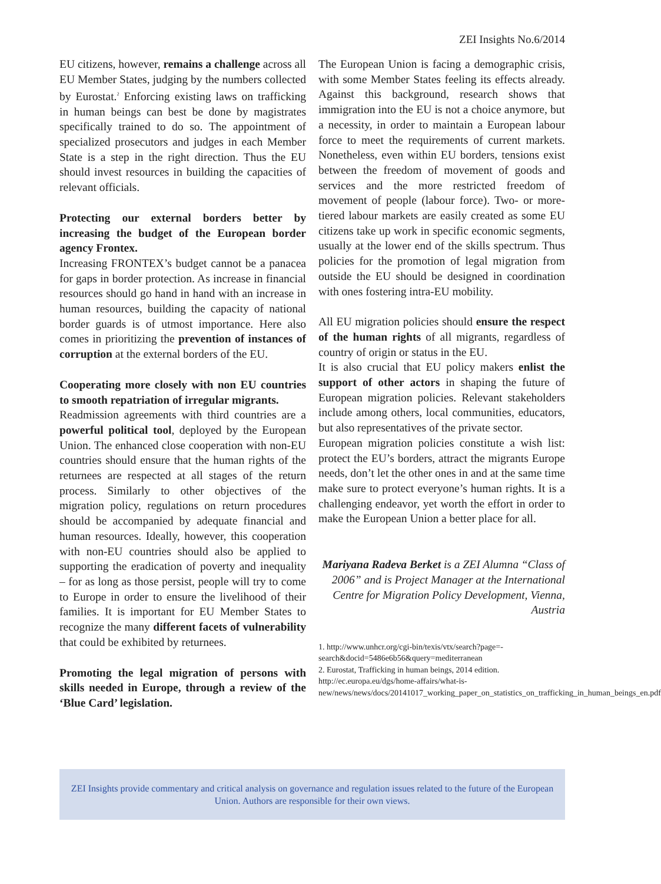ZEI Insights No.6/2014
EU citizens, however, remains a challenge across all EU Member States, judging by the numbers collected by Eurostat.<sup>2</sup> Enforcing existing laws on trafficking in human beings can best be done by magistrates specifically trained to do so. The appointment of specialized prosecutors and judges in each Member State is a step in the right direction. Thus the EU should invest resources in building the capacities of relevant officials.
Protecting our external borders better by increasing the budget of the European border agency Frontex.
Increasing FRONTEX’s budget cannot be a panacea for gaps in border protection. As increase in financial resources should go hand in hand with an increase in human resources, building the capacity of national border guards is of utmost importance. Here also comes in prioritizing the prevention of instances of corruption at the external borders of the EU.
Cooperating more closely with non EU countries to smooth repatriation of irregular migrants.
Readmission agreements with third countries are a powerful political tool, deployed by the European Union. The enhanced close cooperation with non-EU countries should ensure that the human rights of the returnees are respected at all stages of the return process. Similarly to other objectives of the migration policy, regulations on return procedures should be accompanied by adequate financial and human resources. Ideally, however, this cooperation with non-EU countries should also be applied to supporting the eradication of poverty and inequality – for as long as those persist, people will try to come to Europe in order to ensure the livelihood of their families. It is important for EU Member States to recognize the many different facets of vulnerability that could be exhibited by returnees.
Promoting the legal migration of persons with skills needed in Europe, through a review of the ‘Blue Card’ legislation.
The European Union is facing a demographic crisis, with some Member States feeling its effects already. Against this background, research shows that immigration into the EU is not a choice anymore, but a necessity, in order to maintain a European labour force to meet the requirements of current markets. Nonetheless, even within EU borders, tensions exist between the freedom of movement of goods and services and the more restricted freedom of movement of people (labour force). Two- or more-tiered labour markets are easily created as some EU citizens take up work in specific economic segments, usually at the lower end of the skills spectrum. Thus policies for the promotion of legal migration from outside the EU should be designed in coordination with ones fostering intra-EU mobility.
All EU migration policies should ensure the respect of the human rights of all migrants, regardless of country of origin or status in the EU.
It is also crucial that EU policy makers enlist the support of other actors in shaping the future of European migration policies. Relevant stakeholders include among others, local communities, educators, but also representatives of the private sector.
European migration policies constitute a wish list: protect the EU’s borders, attract the migrants Europe needs, don’t let the other ones in and at the same time make sure to protect everyone’s human rights. It is a challenging endeavor, yet worth the effort in order to make the European Union a better place for all.
Mariyana Radeva Berket is a ZEI Alumna “Class of 2006” and is Project Manager at the International Centre for Migration Policy Development, Vienna, Austria
1. http://www.unhcr.org/cgi-bin/texis/vtx/search?page=-search&docid=5486e6b56&query=mediterranean
2. Eurostat, Trafficking in human beings, 2014 edition. http://ec.europa.eu/dgs/home-affairs/what-is-new/news/news/docs/20141017_working_paper_on_statistics_on_trafficking_in_human_beings_en.pdf
ZEI Insights provide commentary and critical analysis on governance and regulation issues related to the future of the European Union. Authors are responsible for their own views.